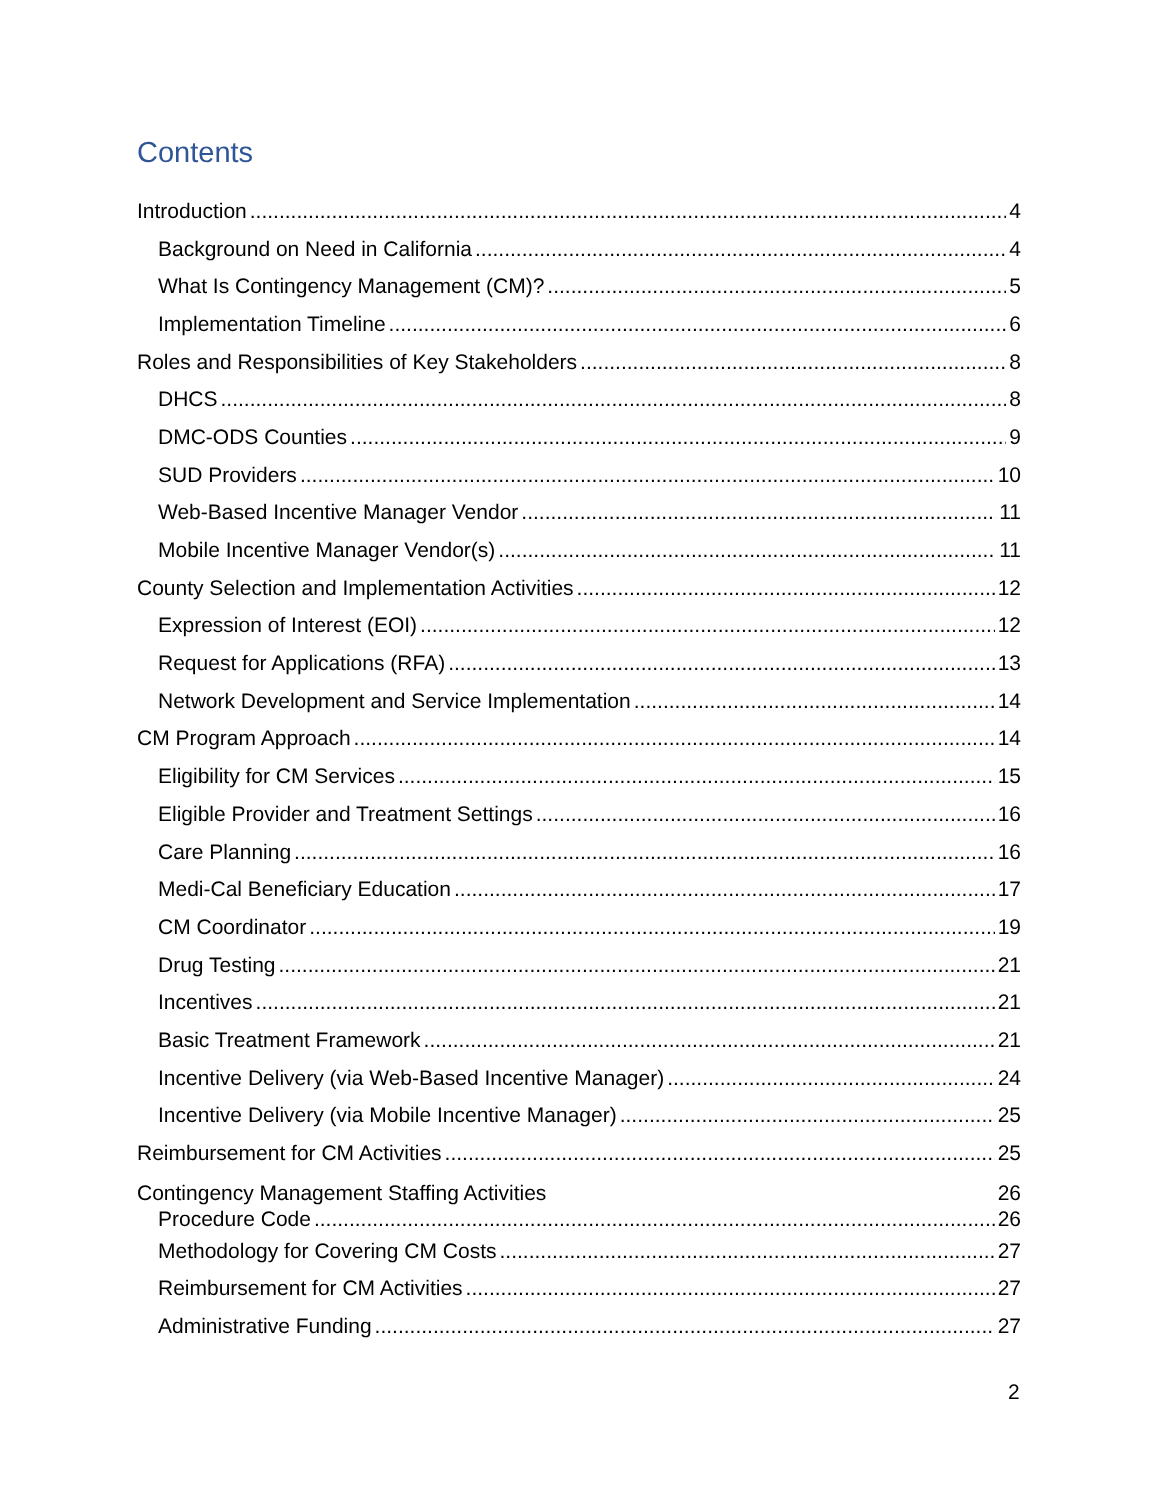Contents
Introduction 4
Background on Need in California 4
What Is Contingency Management (CM)? 5
Implementation Timeline 6
Roles and Responsibilities of Key Stakeholders 8
DHCS 8
DMC-ODS Counties 9
SUD Providers 10
Web-Based Incentive Manager Vendor 11
Mobile Incentive Manager Vendor(s) 11
County Selection and Implementation Activities 12
Expression of Interest (EOI) 12
Request for Applications (RFA) 13
Network Development and Service Implementation 14
CM Program Approach 14
Eligibility for CM Services 15
Eligible Provider and Treatment Settings 16
Care Planning 16
Medi-Cal Beneficiary Education 17
CM Coordinator 19
Drug Testing 21
Incentives 21
Basic Treatment Framework 21
Incentive Delivery (via Web-Based Incentive Manager) 24
Incentive Delivery (via Mobile Incentive Manager) 25
Reimbursement for CM Activities 25
Contingency Management Staffing Activities 26
Procedure Code 26
Methodology for Covering CM Costs 27
Reimbursement for CM Activities 27
Administrative Funding 27
2